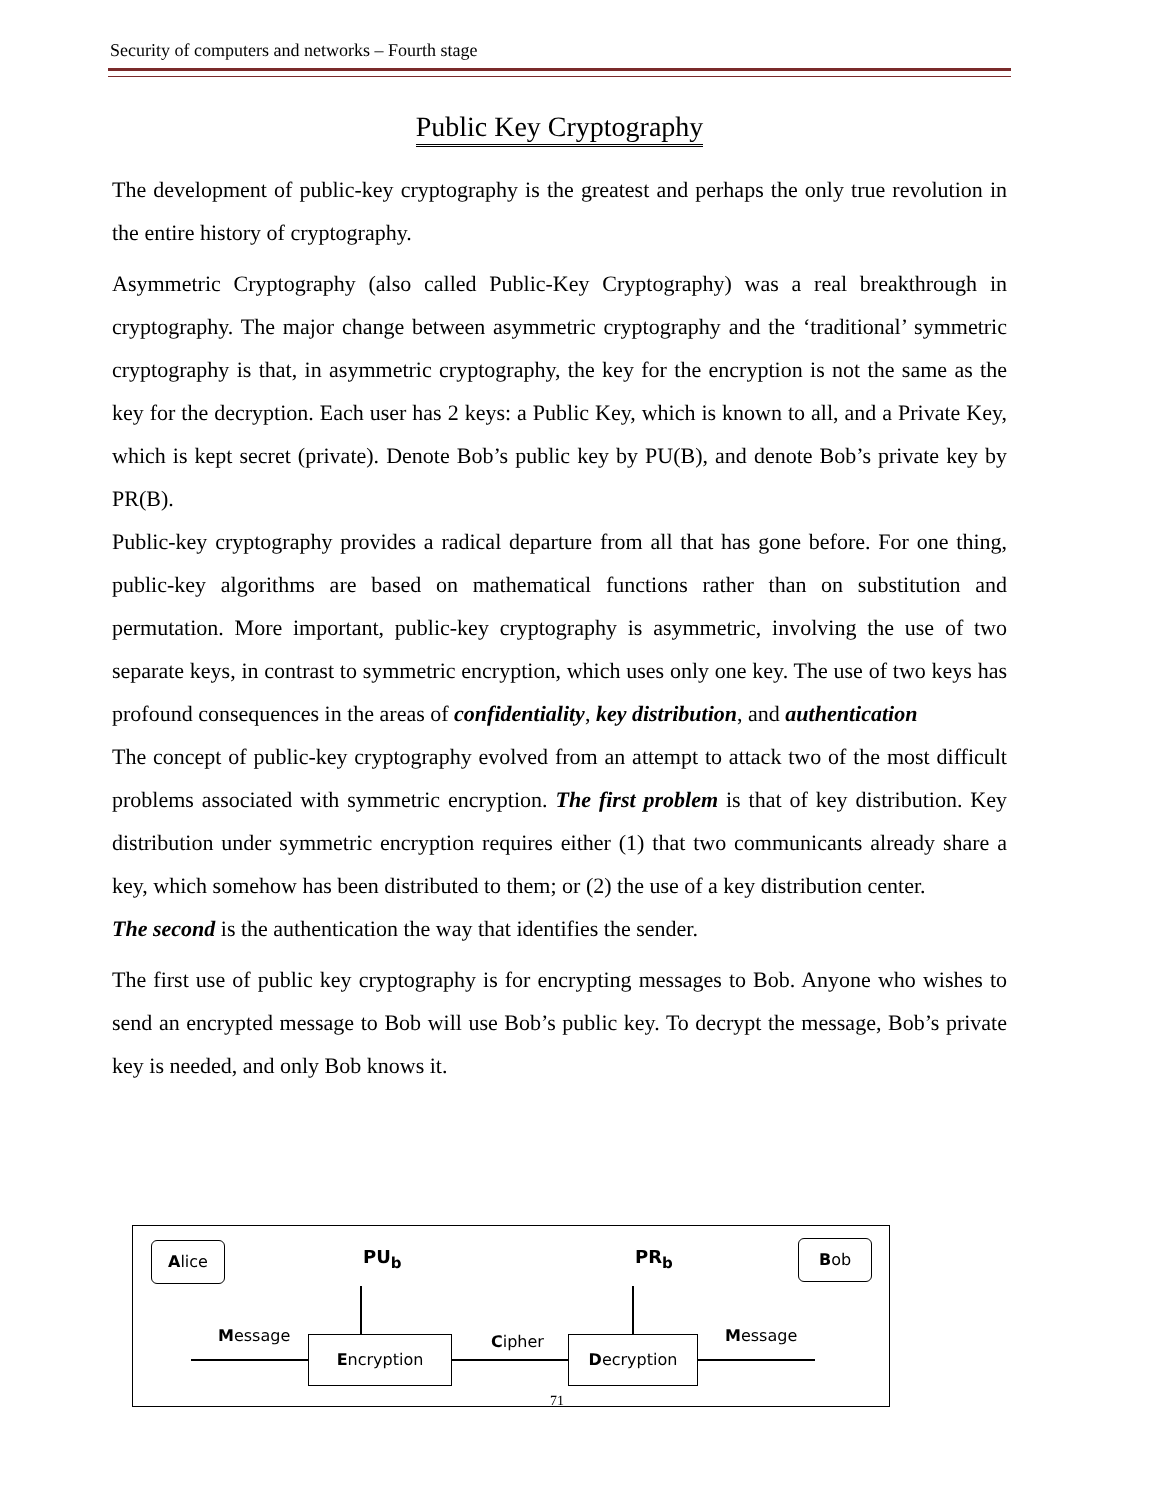Security of computers and networks – Fourth stage
Public Key Cryptography
The development of public-key cryptography is the greatest and perhaps the only true revolution in the entire history of cryptography.
Asymmetric Cryptography (also called Public-Key Cryptography) was a real breakthrough in cryptography. The major change between asymmetric cryptography and the ‘traditional’ symmetric cryptography is that, in asymmetric cryptography, the key for the encryption is not the same as the key for the decryption. Each user has 2 keys: a Public Key, which is known to all, and a Private Key, which is kept secret (private). Denote Bob’s public key by PU(B), and denote Bob’s private key by PR(B).
Public-key cryptography provides a radical departure from all that has gone before. For one thing, public-key algorithms are based on mathematical functions rather than on substitution and permutation. More important, public-key cryptography is asymmetric, involving the use of two separate keys, in contrast to symmetric encryption, which uses only one key. The use of two keys has profound consequences in the areas of confidentiality, key distribution, and authentication
The concept of public-key cryptography evolved from an attempt to attack two of the most difficult problems associated with symmetric encryption. The first problem is that of key distribution. Key distribution under symmetric encryption requires either (1) that two communicants already share a key, which somehow has been distributed to them; or (2) the use of a key distribution center.
The second is the authentication the way that identifies the sender.
The first use of public key cryptography is for encrypting messages to Bob. Anyone who wishes to send an encrypted message to Bob will use Bob’s public key. To decrypt the message, Bob’s private key is needed, and only Bob knows it.
Alice PU<sub>b</sub> PR<sub>b</sub> Bob
Message Encryption Cipher Decryption Message
71